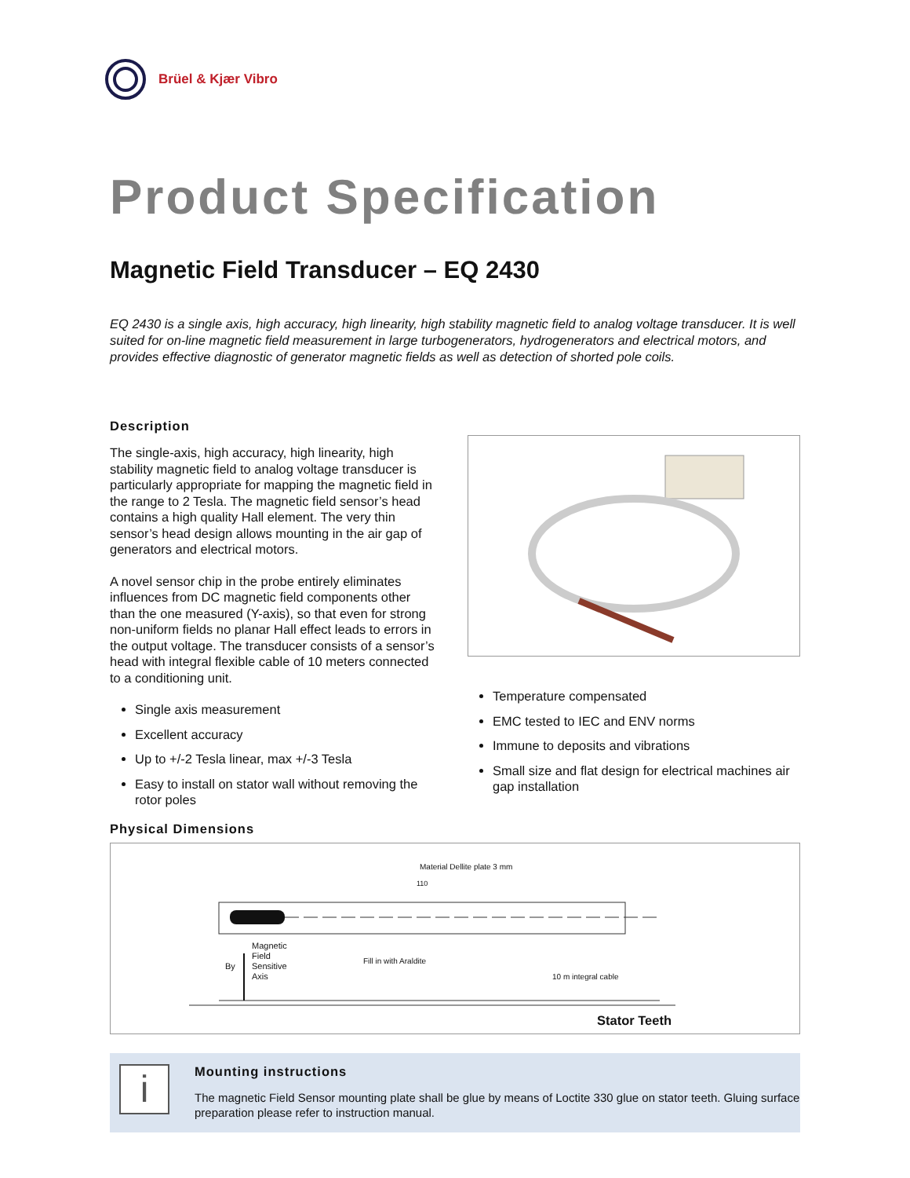Brüel & Kjær Vibro
Product Specification
Magnetic Field Transducer – EQ 2430
EQ 2430 is a single axis, high accuracy, high linearity, high stability magnetic field to analog voltage transducer. It is well suited for on-line magnetic field measurement in large turbogenerators, hydrogenerators and electrical motors, and provides effective diagnostic of generator magnetic fields as well as detection of shorted pole coils.
Description
The single-axis, high accuracy, high linearity, high stability magnetic field to analog voltage transducer is particularly appropriate for mapping the magnetic field in the range to 2 Tesla. The magnetic field sensor’s head contains a high quality Hall element. The very thin sensor’s head design allows mounting in the air gap of generators and electrical motors.
A novel sensor chip in the probe entirely eliminates influences from DC magnetic field components other than the one measured (Y-axis), so that even for strong non-uniform fields no planar Hall effect leads to errors in the output voltage. The transducer consists of a sensor’s head with integral flexible cable of 10 meters connected to a conditioning unit.
Single axis measurement
Excellent accuracy
Up to +/-2 Tesla linear, max +/-3 Tesla
Easy to install on stator wall without removing the rotor poles
Temperature compensated
EMC tested to IEC and ENV norms
Immune to deposits and vibrations
Small size and flat design for electrical machines air gap installation
Physical Dimensions
Material Dellite plate 3 mm
110
Magnetic
Field
Sensitive
Axis
By
Fill in with Araldite
10 m integral cable
Stator Teeth
i
Mounting instructions
The magnetic Field Sensor mounting plate shall be glue by means of Loctite 330 glue on stator teeth. Gluing surface preparation please refer to instruction manual.